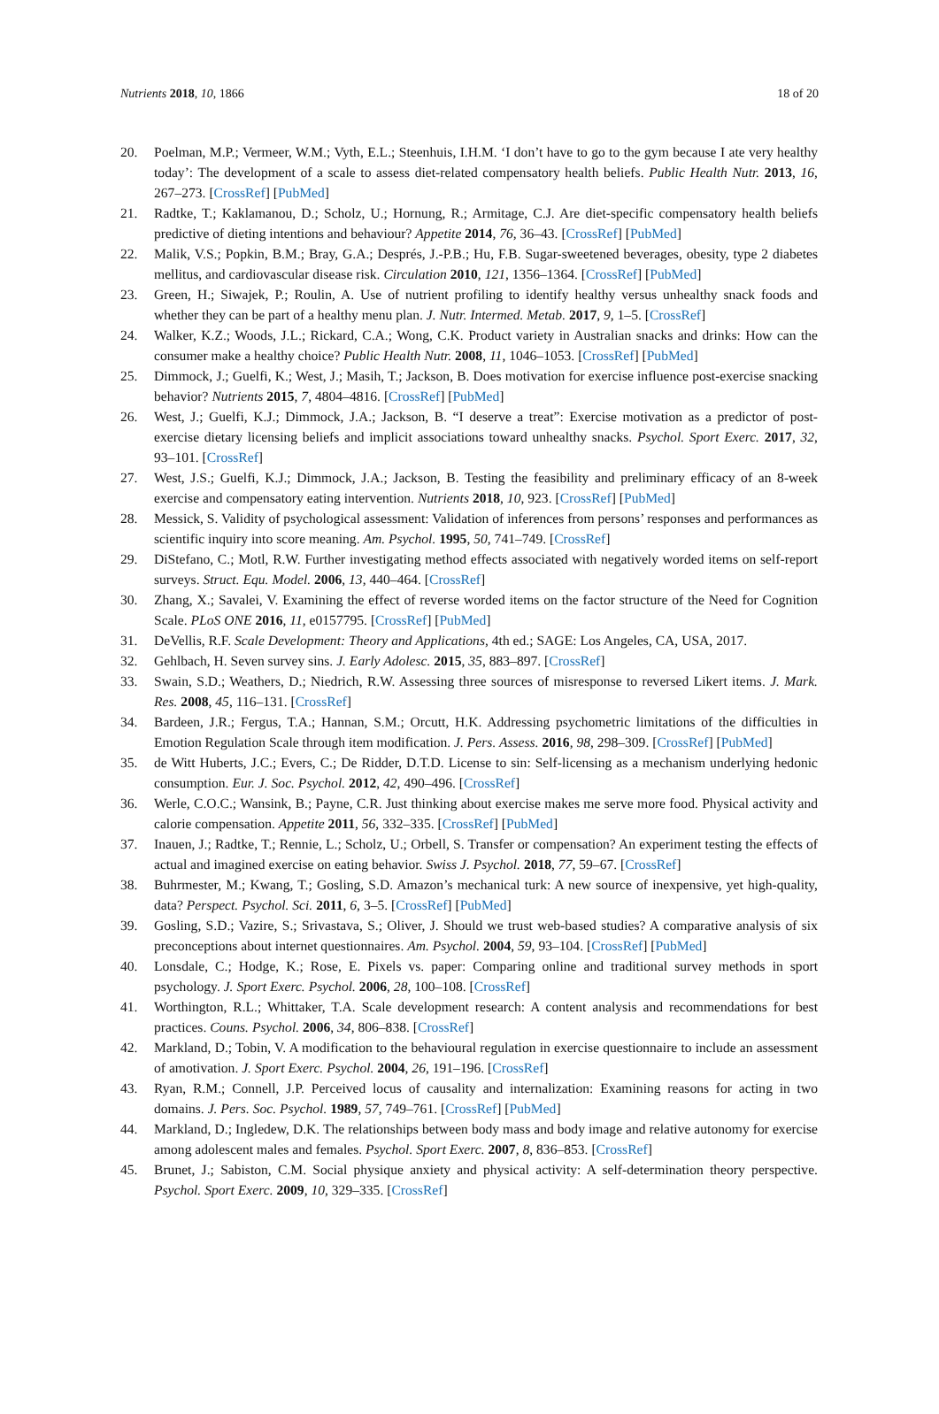Nutrients 2018, 10, 1866 18 of 20
20. Poelman, M.P.; Vermeer, W.M.; Vyth, E.L.; Steenhuis, I.H.M. ‘I don’t have to go to the gym because I ate very healthy today’: The development of a scale to assess diet-related compensatory health beliefs. Public Health Nutr. 2013, 16, 267–273. [CrossRef] [PubMed]
21. Radtke, T.; Kaklamanou, D.; Scholz, U.; Hornung, R.; Armitage, C.J. Are diet-specific compensatory health beliefs predictive of dieting intentions and behaviour? Appetite 2014, 76, 36–43. [CrossRef] [PubMed]
22. Malik, V.S.; Popkin, B.M.; Bray, G.A.; Després, J.-P.B.; Hu, F.B. Sugar-sweetened beverages, obesity, type 2 diabetes mellitus, and cardiovascular disease risk. Circulation 2010, 121, 1356–1364. [CrossRef] [PubMed]
23. Green, H.; Siwajek, P.; Roulin, A. Use of nutrient profiling to identify healthy versus unhealthy snack foods and whether they can be part of a healthy menu plan. J. Nutr. Intermed. Metab. 2017, 9, 1–5. [CrossRef]
24. Walker, K.Z.; Woods, J.L.; Rickard, C.A.; Wong, C.K. Product variety in Australian snacks and drinks: How can the consumer make a healthy choice? Public Health Nutr. 2008, 11, 1046–1053. [CrossRef] [PubMed]
25. Dimmock, J.; Guelfi, K.; West, J.; Masih, T.; Jackson, B. Does motivation for exercise influence post-exercise snacking behavior? Nutrients 2015, 7, 4804–4816. [CrossRef] [PubMed]
26. West, J.; Guelfi, K.J.; Dimmock, J.A.; Jackson, B. “I deserve a treat”: Exercise motivation as a predictor of post-exercise dietary licensing beliefs and implicit associations toward unhealthy snacks. Psychol. Sport Exerc. 2017, 32, 93–101. [CrossRef]
27. West, J.S.; Guelfi, K.J.; Dimmock, J.A.; Jackson, B. Testing the feasibility and preliminary efficacy of an 8-week exercise and compensatory eating intervention. Nutrients 2018, 10, 923. [CrossRef] [PubMed]
28. Messick, S. Validity of psychological assessment: Validation of inferences from persons’ responses and performances as scientific inquiry into score meaning. Am. Psychol. 1995, 50, 741–749. [CrossRef]
29. DiStefano, C.; Motl, R.W. Further investigating method effects associated with negatively worded items on self-report surveys. Struct. Equ. Model. 2006, 13, 440–464. [CrossRef]
30. Zhang, X.; Savalei, V. Examining the effect of reverse worded items on the factor structure of the Need for Cognition Scale. PLoS ONE 2016, 11, e0157795. [CrossRef] [PubMed]
31. DeVellis, R.F. Scale Development: Theory and Applications, 4th ed.; SAGE: Los Angeles, CA, USA, 2017.
32. Gehlbach, H. Seven survey sins. J. Early Adolesc. 2015, 35, 883–897. [CrossRef]
33. Swain, S.D.; Weathers, D.; Niedrich, R.W. Assessing three sources of misresponse to reversed Likert items. J. Mark. Res. 2008, 45, 116–131. [CrossRef]
34. Bardeen, J.R.; Fergus, T.A.; Hannan, S.M.; Orcutt, H.K. Addressing psychometric limitations of the difficulties in Emotion Regulation Scale through item modification. J. Pers. Assess. 2016, 98, 298–309. [CrossRef] [PubMed]
35. de Witt Huberts, J.C.; Evers, C.; De Ridder, D.T.D. License to sin: Self-licensing as a mechanism underlying hedonic consumption. Eur. J. Soc. Psychol. 2012, 42, 490–496. [CrossRef]
36. Werle, C.O.C.; Wansink, B.; Payne, C.R. Just thinking about exercise makes me serve more food. Physical activity and calorie compensation. Appetite 2011, 56, 332–335. [CrossRef] [PubMed]
37. Inauen, J.; Radtke, T.; Rennie, L.; Scholz, U.; Orbell, S. Transfer or compensation? An experiment testing the effects of actual and imagined exercise on eating behavior. Swiss J. Psychol. 2018, 77, 59–67. [CrossRef]
38. Buhrmester, M.; Kwang, T.; Gosling, S.D. Amazon’s mechanical turk: A new source of inexpensive, yet high-quality, data? Perspect. Psychol. Sci. 2011, 6, 3–5. [CrossRef] [PubMed]
39. Gosling, S.D.; Vazire, S.; Srivastava, S.; Oliver, J. Should we trust web-based studies? A comparative analysis of six preconceptions about internet questionnaires. Am. Psychol. 2004, 59, 93–104. [CrossRef] [PubMed]
40. Lonsdale, C.; Hodge, K.; Rose, E. Pixels vs. paper: Comparing online and traditional survey methods in sport psychology. J. Sport Exerc. Psychol. 2006, 28, 100–108. [CrossRef]
41. Worthington, R.L.; Whittaker, T.A. Scale development research: A content analysis and recommendations for best practices. Couns. Psychol. 2006, 34, 806–838. [CrossRef]
42. Markland, D.; Tobin, V. A modification to the behavioural regulation in exercise questionnaire to include an assessment of amotivation. J. Sport Exerc. Psychol. 2004, 26, 191–196. [CrossRef]
43. Ryan, R.M.; Connell, J.P. Perceived locus of causality and internalization: Examining reasons for acting in two domains. J. Pers. Soc. Psychol. 1989, 57, 749–761. [CrossRef] [PubMed]
44. Markland, D.; Ingledew, D.K. The relationships between body mass and body image and relative autonomy for exercise among adolescent males and females. Psychol. Sport Exerc. 2007, 8, 836–853. [CrossRef]
45. Brunet, J.; Sabiston, C.M. Social physique anxiety and physical activity: A self-determination theory perspective. Psychol. Sport Exerc. 2009, 10, 329–335. [CrossRef]